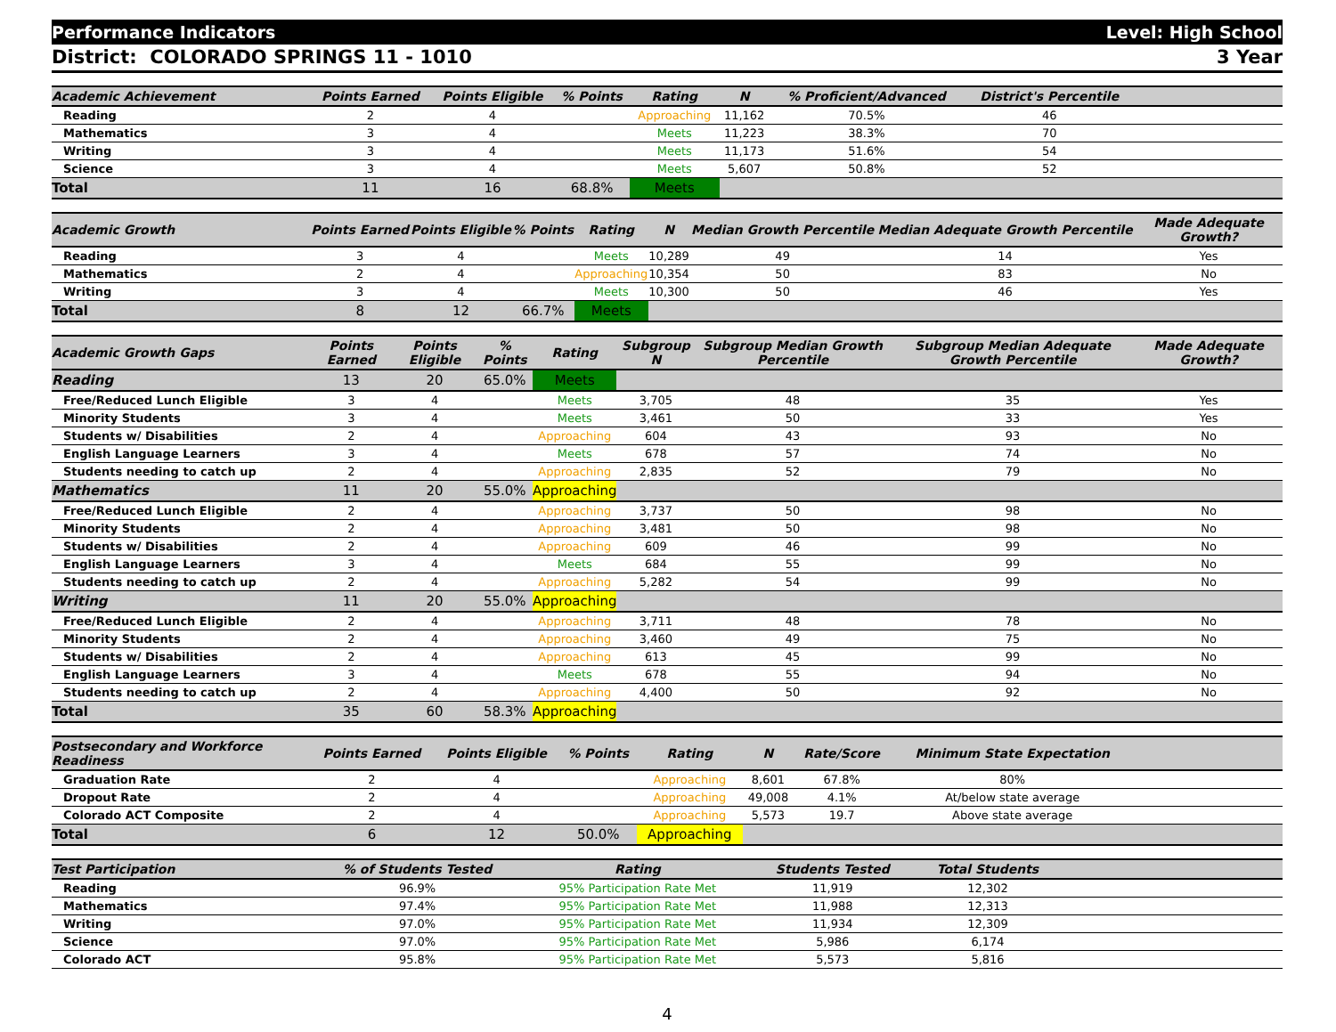Performance Indicators Level: High School
District: COLORADO SPRINGS 11 - 1010 3 Year
| Academic Achievement | Points Earned | Points Eligible | % Points | Rating | N | % Proficient/Advanced | District's Percentile | |
| --- | --- | --- | --- | --- | --- | --- | --- | --- |
| Reading | 2 | 4 | | Approaching | 11,162 | 70.5% | 46 | |
| Mathematics | 3 | 4 | | Meets | 11,223 | 38.3% | 70 | |
| Writing | 3 | 4 | | Meets | 11,173 | 51.6% | 54 | |
| Science | 3 | 4 | | Meets | 5,607 | 50.8% | 52 | |
| Total | 11 | 16 | 68.8% | Meets | | | | |
| Academic Growth | Points Earned | Points Eligible | % Points | Rating | N | Median Growth Percentile | Median Adequate Growth Percentile | Made Adequate Growth? |
| --- | --- | --- | --- | --- | --- | --- | --- | --- |
| Reading | 3 | 4 | | Meets | 10,289 | 49 | 14 | Yes |
| Mathematics | 2 | 4 | | Approaching | 10,354 | 50 | 83 | No |
| Writing | 3 | 4 | | Meets | 10,300 | 50 | 46 | Yes |
| Total | 8 | 12 | 66.7% | Meets | | | | |
| Academic Growth Gaps | Points Earned | Points Eligible | % Points | Rating | Subgroup N | Subgroup Median Growth Percentile | Subgroup Median Adequate Growth Percentile | Made Adequate Growth? |
| --- | --- | --- | --- | --- | --- | --- | --- | --- |
| Reading | 13 | 20 | 65.0% | Meets | | | | |
| Free/Reduced Lunch Eligible | 3 | 4 | | Meets | 3,705 | 48 | 35 | Yes |
| Minority Students | 3 | 4 | | Meets | 3,461 | 50 | 33 | Yes |
| Students w/ Disabilities | 2 | 4 | | Approaching | 604 | 43 | 93 | No |
| English Language Learners | 3 | 4 | | Meets | 678 | 57 | 74 | No |
| Students needing to catch up | 2 | 4 | | Approaching | 2,835 | 52 | 79 | No |
| Mathematics | 11 | 20 | 55.0% | Approaching | | | | |
| Free/Reduced Lunch Eligible | 2 | 4 | | Approaching | 3,737 | 50 | 98 | No |
| Minority Students | 2 | 4 | | Approaching | 3,481 | 50 | 98 | No |
| Students w/ Disabilities | 2 | 4 | | Approaching | 609 | 46 | 99 | No |
| English Language Learners | 3 | 4 | | Meets | 684 | 55 | 99 | No |
| Students needing to catch up | 2 | 4 | | Approaching | 5,282 | 54 | 99 | No |
| Writing | 11 | 20 | 55.0% | Approaching | | | | |
| Free/Reduced Lunch Eligible | 2 | 4 | | Approaching | 3,711 | 48 | 78 | No |
| Minority Students | 2 | 4 | | Approaching | 3,460 | 49 | 75 | No |
| Students w/ Disabilities | 2 | 4 | | Approaching | 613 | 45 | 99 | No |
| English Language Learners | 3 | 4 | | Meets | 678 | 55 | 94 | No |
| Students needing to catch up | 2 | 4 | | Approaching | 4,400 | 50 | 92 | No |
| Total | 35 | 60 | 58.3% | Approaching | | | | |
| Postsecondary and Workforce Readiness | Points Earned | Points Eligible | % Points | Rating | N | Rate/Score | Minimum State Expectation | |
| --- | --- | --- | --- | --- | --- | --- | --- | --- |
| Graduation Rate | 2 | 4 | | Approaching | 8,601 | 67.8% | 80% | |
| Dropout Rate | 2 | 4 | | Approaching | 49,008 | 4.1% | At/below state average | |
| Colorado ACT Composite | 2 | 4 | | Approaching | 5,573 | 19.7 | Above state average | |
| Total | 6 | 12 | 50.0% | Approaching | | | | |
| Test Participation | % of Students Tested | | Rating | Students Tested | Total Students | |
| --- | --- | --- | --- | --- | --- | --- |
| Reading | 96.9% | | 95% Participation Rate Met | 11,919 | 12,302 | |
| Mathematics | 97.4% | | 95% Participation Rate Met | 11,988 | 12,313 | |
| Writing | 97.0% | | 95% Participation Rate Met | 11,934 | 12,309 | |
| Science | 97.0% | | 95% Participation Rate Met | 5,986 | 6,174 | |
| Colorado ACT | 95.8% | | 95% Participation Rate Met | 5,573 | 5,816 | |
4